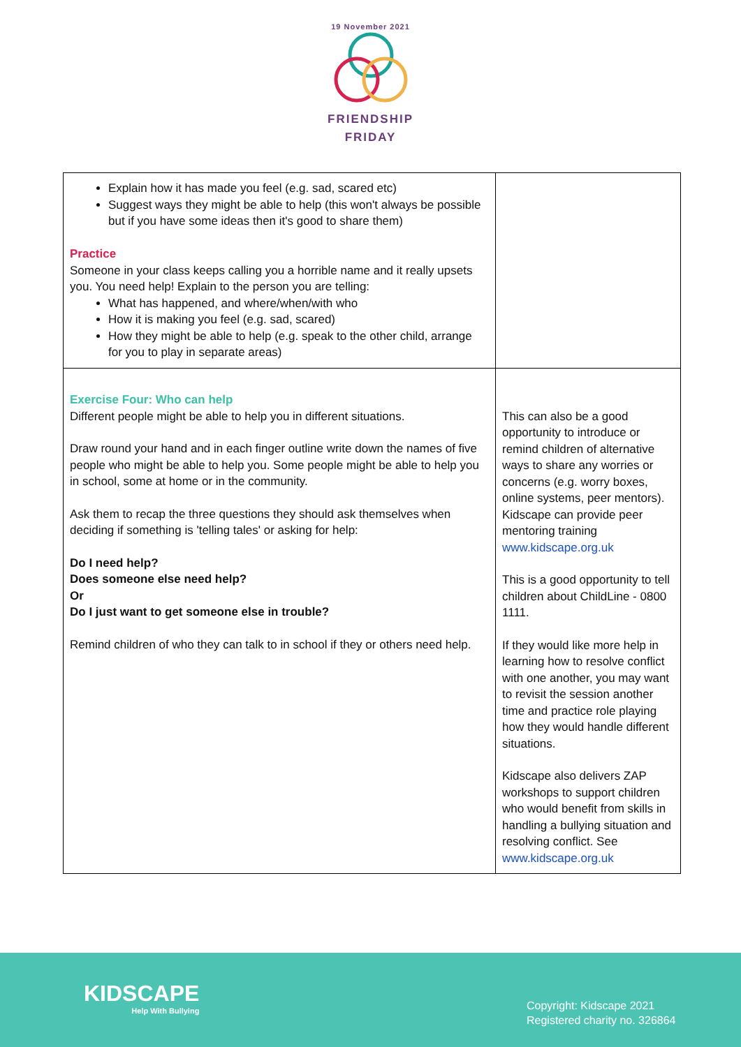19 November 2021
FRIENDSHIP
FRIDAY
| Explain how it has made you feel (e.g. sad, scared etc) Suggest ways they might be able to help (this won't always be possible but if you have some ideas then it's good to share them) Practice Someone in your class keeps calling you a horrible name and it really upsets you. You need help! Explain to the person you are telling: What has happened, and where/when/with who How it is making you feel (e.g. sad, scared) How they might be able to help (e.g. speak to the other child, arrange for you to play in separate areas) | |
| Exercise Four: Who can help Different people might be able to help you in different situations. Draw round your hand and in each finger outline write down the names of five people who might be able to help you. Some people might be able to help you in school, some at home or in the community. Ask them to recap the three questions they should ask themselves when deciding if something is 'telling tales' or asking for help: Do I need help? Does someone else need help? Or Do I just want to get someone else in trouble? Remind children of who they can talk to in school if they or others need help. | This can also be a good opportunity to introduce or remind children of alternative ways to share any worries or concerns (e.g. worry boxes, online systems, peer mentors). Kidscape can provide peer mentoring training www.kidscape.org.uk This is a good opportunity to tell children about ChildLine - 0800 1111. If they would like more help in learning how to resolve conflict with one another, you may want to revisit the session another time and practice role playing how they would handle different situations. Kidscape also delivers ZAP workshops to support children who would benefit from skills in handling a bullying situation and resolving conflict. See www.kidscape.org.uk |
KIDSCAPE
Help With Bullying
Copyright: Kidscape 2021
Registered charity no. 326864